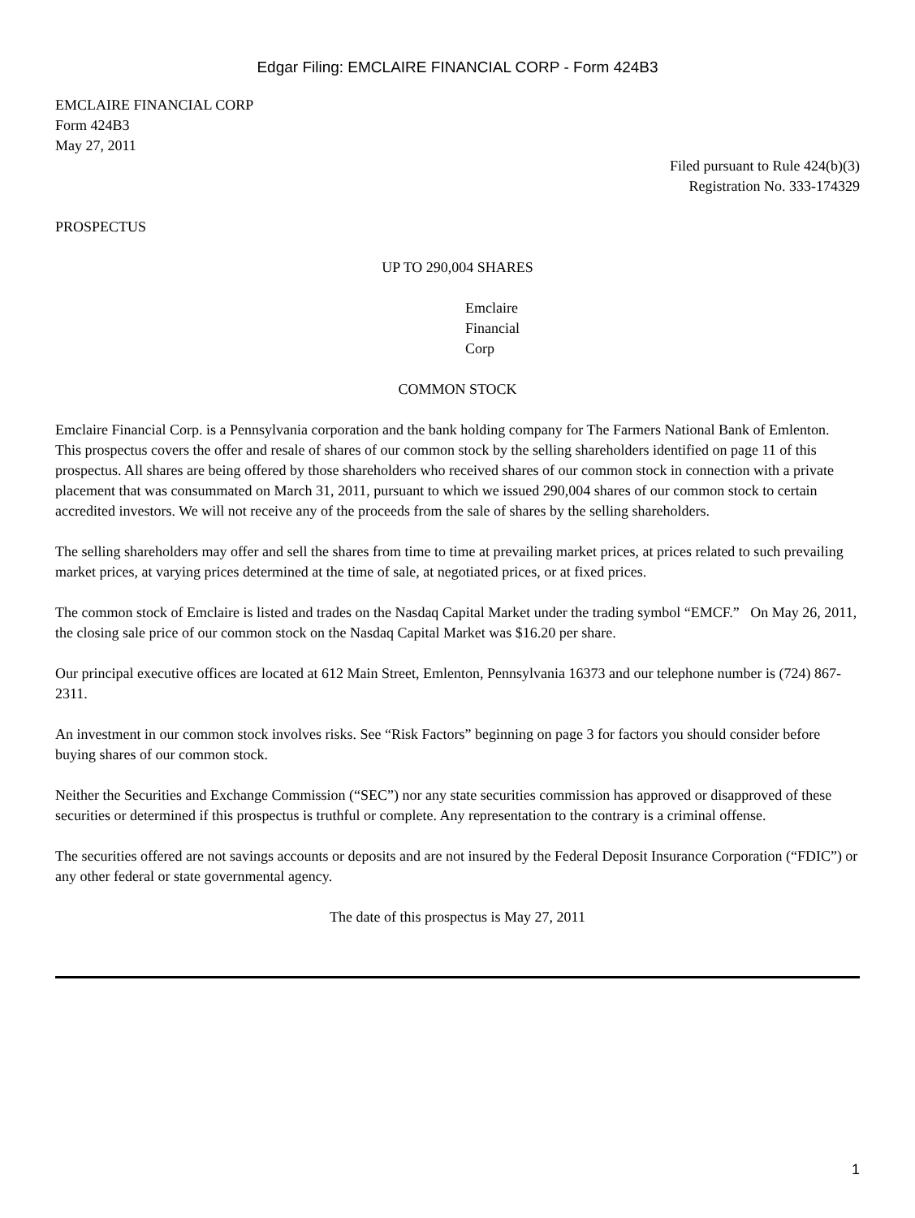Edgar Filing: EMCLAIRE FINANCIAL CORP - Form 424B3
EMCLAIRE FINANCIAL CORP
Form 424B3
May 27, 2011
Filed pursuant to Rule 424(b)(3)
Registration No. 333-174329
PROSPECTUS
UP TO 290,004 SHARES
Emclaire
Financial
Corp
COMMON STOCK
Emclaire Financial Corp. is a Pennsylvania corporation and the bank holding company for The Farmers National Bank of Emlenton. This prospectus covers the offer and resale of shares of our common stock by the selling shareholders identified on page 11 of this prospectus. All shares are being offered by those shareholders who received shares of our common stock in connection with a private placement that was consummated on March 31, 2011, pursuant to which we issued 290,004 shares of our common stock to certain accredited investors. We will not receive any of the proceeds from the sale of shares by the selling shareholders.
The selling shareholders may offer and sell the shares from time to time at prevailing market prices, at prices related to such prevailing market prices, at varying prices determined at the time of sale, at negotiated prices, or at fixed prices.
The common stock of Emclaire is listed and trades on the Nasdaq Capital Market under the trading symbol “EMCF.” On May 26, 2011, the closing sale price of our common stock on the Nasdaq Capital Market was $16.20 per share.
Our principal executive offices are located at 612 Main Street, Emlenton, Pennsylvania 16373 and our telephone number is (724) 867-2311.
An investment in our common stock involves risks. See “Risk Factors” beginning on page 3 for factors you should consider before buying shares of our common stock.
Neither the Securities and Exchange Commission (“SEC”) nor any state securities commission has approved or disapproved of these securities or determined if this prospectus is truthful or complete. Any representation to the contrary is a criminal offense.
The securities offered are not savings accounts or deposits and are not insured by the Federal Deposit Insurance Corporation (“FDIC”) or any other federal or state governmental agency.
The date of this prospectus is May 27, 2011
1